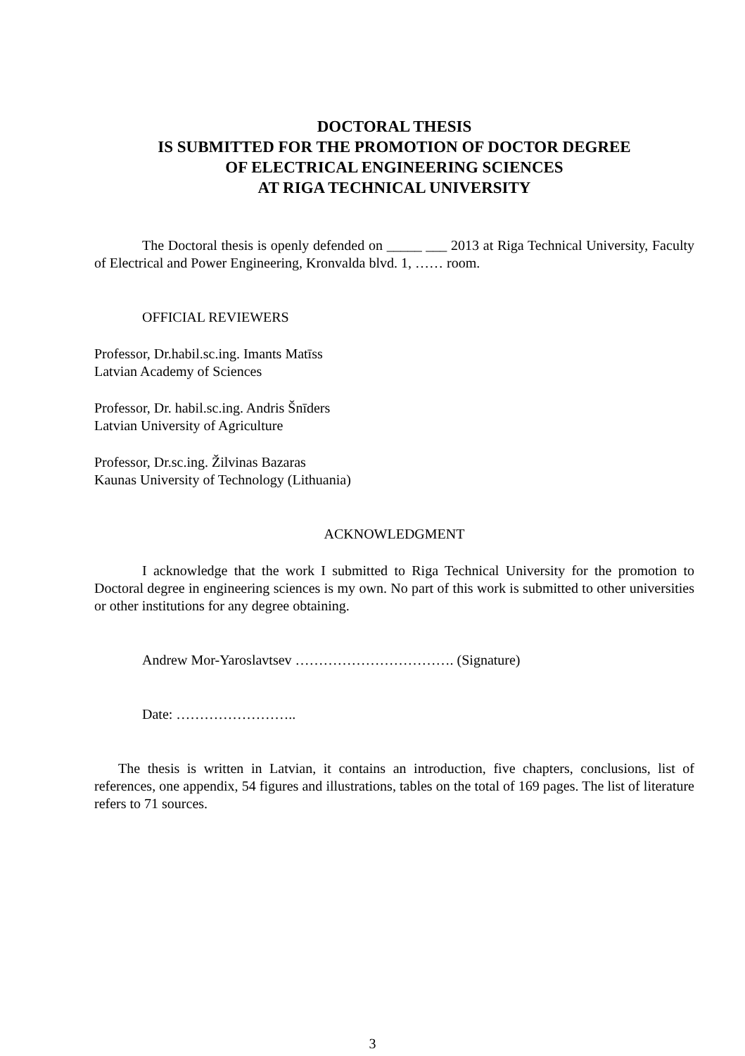DOCTORAL THESIS
IS SUBMITTED FOR THE PROMOTION OF DOCTOR DEGREE
OF ELECTRICAL ENGINEERING SCIENCES
AT RIGA TECHNICAL UNIVERSITY
The Doctoral thesis is openly defended on _____ ___ 2013 at Riga Technical University, Faculty of Electrical and Power Engineering, Kronvalda blvd. 1, …… room.
OFFICIAL REVIEWERS
Professor, Dr.habil.sc.ing. Imants Matīss
Latvian Academy of Sciences
Professor, Dr. habil.sc.ing. Andris Šnīders
Latvian University of Agriculture
Professor, Dr.sc.ing. Žilvinas Bazaras
Kaunas University of Technology (Lithuania)
ACKNOWLEDGMENT
I acknowledge that the work I submitted to Riga Technical University for the promotion to Doctoral degree in engineering sciences is my own. No part of this work is submitted to other universities or other institutions for any degree obtaining.
Andrew Mor-Yaroslavtsev ……………………………. (Signature)
Date: ……………………..
The thesis is written in Latvian, it contains an introduction, five chapters, conclusions, list of references, one appendix, 54 figures and illustrations, tables on the total of 169 pages. The list of literature refers to 71 sources.
3